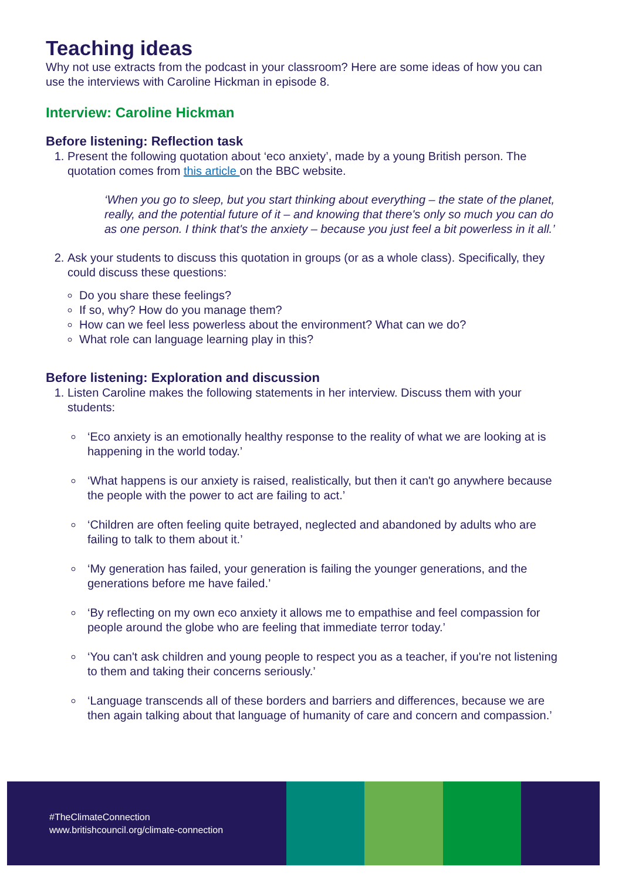Teaching ideas
Why not use extracts from the podcast in your classroom? Here are some ideas of how you can use the interviews with Caroline Hickman in episode 8.
Interview: Caroline Hickman
Before listening: Reflection task
1. Present the following quotation about ‘eco anxiety’, made by a young British person. The quotation comes from this article on the BBC website.
‘When you go to sleep, but you start thinking about everything – the state of the planet, really, and the potential future of it – and knowing that there's only so much you can do as one person. I think that's the anxiety – because you just feel a bit powerless in it all.’
2. Ask your students to discuss this quotation in groups (or as a whole class). Specifically, they could discuss these questions:
Do you share these feelings?
If so, why? How do you manage them?
How can we feel less powerless about the environment? What can we do?
What role can language learning play in this?
Before listening: Exploration and discussion
1. Listen Caroline makes the following statements in her interview. Discuss them with your students:
‘Eco anxiety is an emotionally healthy response to the reality of what we are looking at is happening in the world today.’
‘What happens is our anxiety is raised, realistically, but then it can't go anywhere because the people with the power to act are failing to act.’
‘Children are often feeling quite betrayed, neglected and abandoned by adults who are failing to talk to them about it.’
‘My generation has failed, your generation is failing the younger generations, and the generations before me have failed.’
‘By reflecting on my own eco anxiety it allows me to empathise and feel compassion for people around the globe who are feeling that immediate terror today.’
‘You can't ask children and young people to respect you as a teacher, if you're not listening to them and taking their concerns seriously.’
‘Language transcends all of these borders and barriers and differences, because we are then again talking about that language of humanity of care and concern and compassion.’
#TheClimateConnection
www.britishcouncil.org/climate-connection